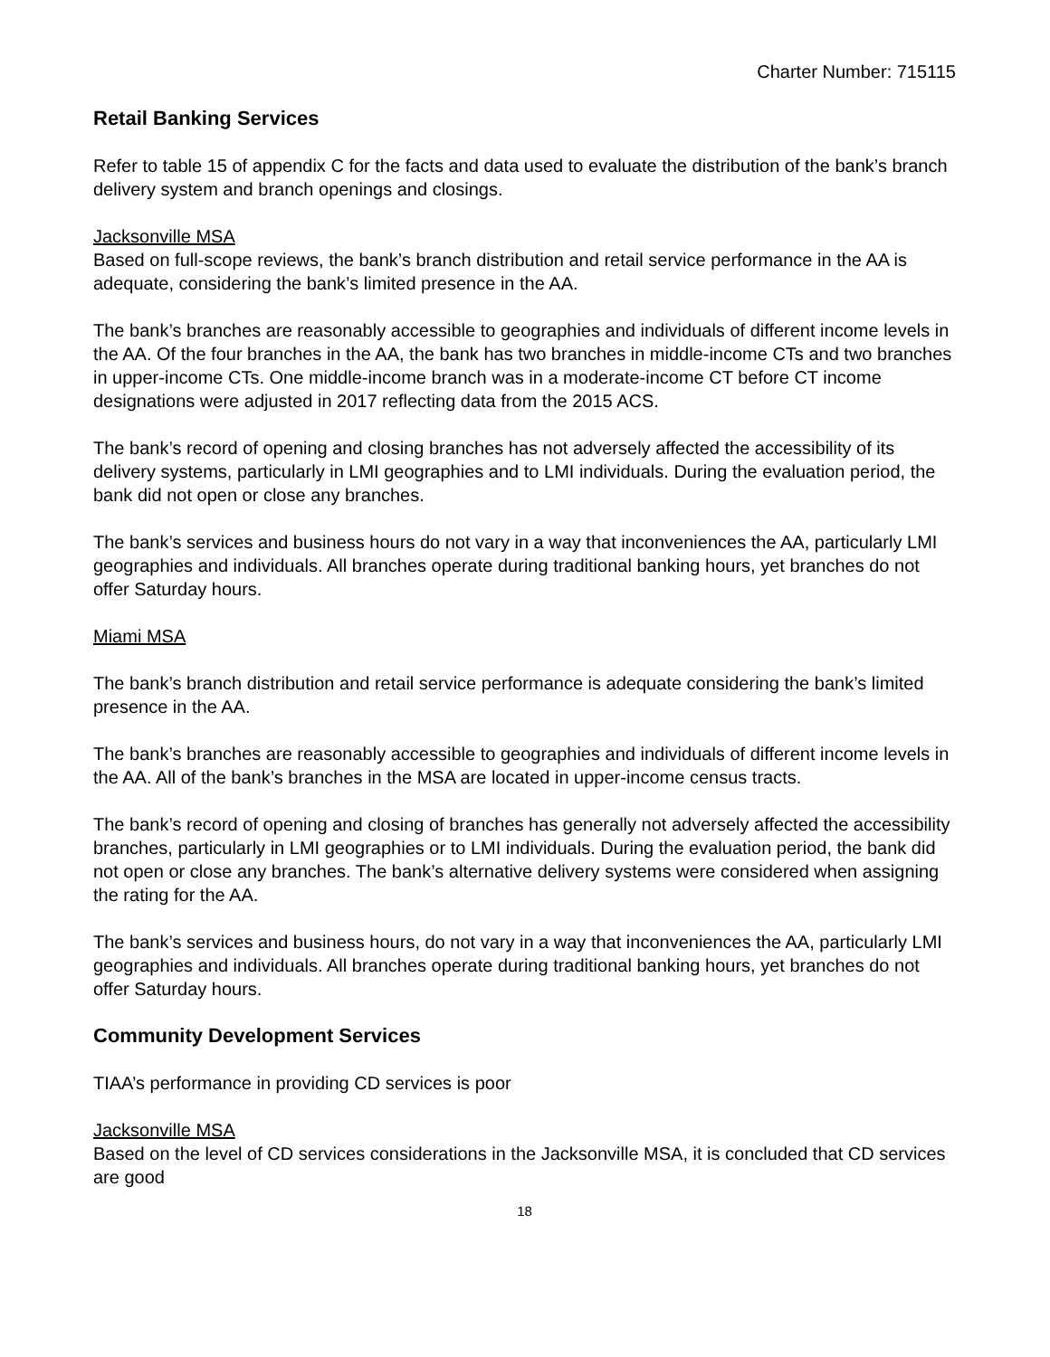Charter Number: 715115
Retail Banking Services
Refer to table 15 of appendix C for the facts and data used to evaluate the distribution of the bank’s branch delivery system and branch openings and closings.
Jacksonville MSA
Based on full-scope reviews, the bank’s branch distribution and retail service performance in the AA is adequate, considering the bank’s limited presence in the AA.
The bank’s branches are reasonably accessible to geographies and individuals of different income levels in the AA. Of the four branches in the AA, the bank has two branches in middle-income CTs and two branches in upper-income CTs. One middle-income branch was in a moderate-income CT before CT income designations were adjusted in 2017 reflecting data from the 2015 ACS.
The bank’s record of opening and closing branches has not adversely affected the accessibility of its delivery systems, particularly in LMI geographies and to LMI individuals. During the evaluation period, the bank did not open or close any branches.
The bank’s services and business hours do not vary in a way that inconveniences the AA, particularly LMI geographies and individuals. All branches operate during traditional banking hours, yet branches do not offer Saturday hours.
Miami MSA
The bank’s branch distribution and retail service performance is adequate considering the bank’s limited presence in the AA.
The bank’s branches are reasonably accessible to geographies and individuals of different income levels in the AA. All of the bank’s branches in the MSA are located in upper-income census tracts.
The bank’s record of opening and closing of branches has generally not adversely affected the accessibility branches, particularly in LMI geographies or to LMI individuals. During the evaluation period, the bank did not open or close any branches. The bank’s alternative delivery systems were considered when assigning the rating for the AA.
The bank’s services and business hours, do not vary in a way that inconveniences the AA, particularly LMI geographies and individuals. All branches operate during traditional banking hours, yet branches do not offer Saturday hours.
Community Development Services
TIAA’s performance in providing CD services is poor
Jacksonville MSA
Based on the level of CD services considerations in the Jacksonville MSA, it is concluded that CD services are good
18